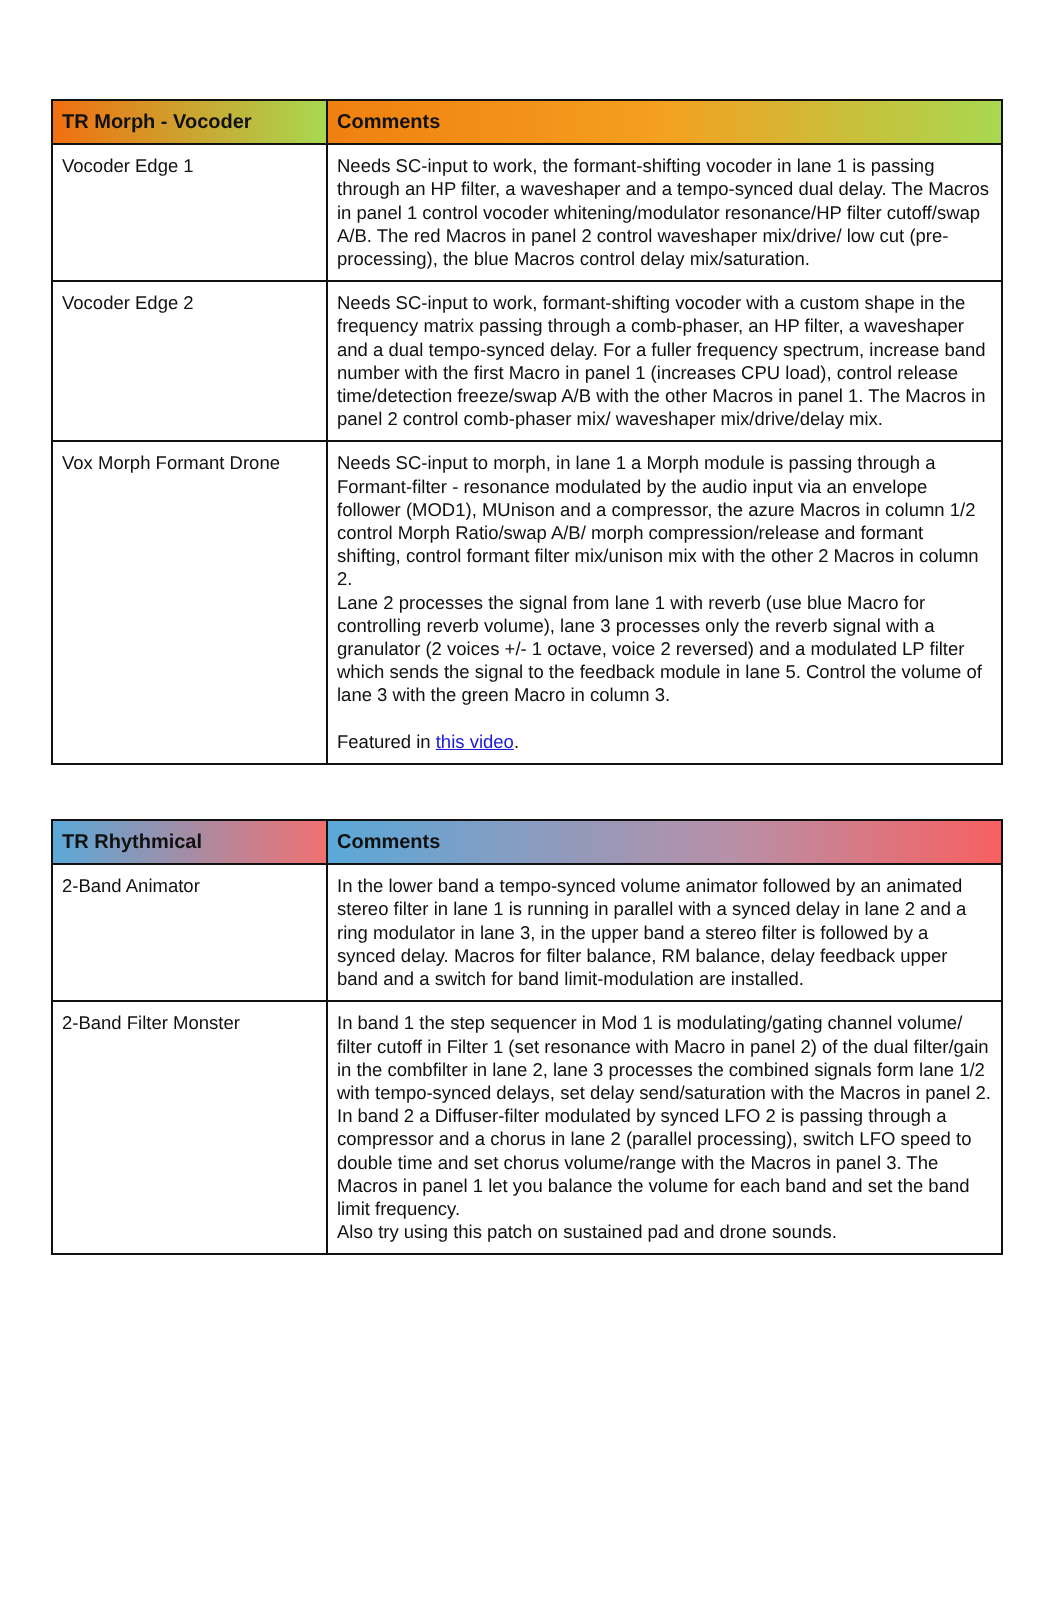| TR Morph - Vocoder | Comments |
| --- | --- |
| Vocoder Edge 1 | Needs SC-input to work, the formant-shifting vocoder in lane 1 is passing through an HP filter, a waveshaper and a tempo-synced dual delay. The Macros in panel 1 control vocoder whitening/modulator resonance/HP filter cutoff/swap A/B. The red Macros in panel 2 control waveshaper mix/drive/ low cut (pre-processing), the blue Macros control delay mix/saturation. |
| Vocoder Edge 2 | Needs SC-input to work, formant-shifting vocoder with a custom shape in the frequency matrix passing through a comb-phaser, an HP filter, a waveshaper and a dual tempo-synced delay. For a fuller frequency spectrum, increase band number with the first Macro in panel 1 (increases CPU load), control release time/detection freeze/swap A/B with the other Macros in panel 1. The Macros in panel 2 control comb-phaser mix/ waveshaper mix/drive/delay mix. |
| Vox Morph Formant Drone | Needs SC-input to morph, in lane 1 a Morph module is passing through a Formant-filter - resonance modulated by the audio input via an envelope follower (MOD1), MUnison and a compressor, the azure Macros in column 1/2 control Morph Ratio/swap A/B/ morph compression/release and formant shifting, control formant filter mix/unison mix with the other 2 Macros in column 2. Lane 2 processes the signal from lane 1 with reverb (use blue Macro for controlling reverb volume), lane 3 processes only the reverb signal with a granulator (2 voices +/- 1 octave, voice 2 reversed) and a modulated LP filter which sends the signal to the feedback module in lane 5. Control the volume of lane 3 with the green Macro in column 3. Featured in this video . |
| TR Rhythmical | Comments |
| --- | --- |
| 2-Band Animator | In the lower band a tempo-synced volume animator followed by an animated stereo filter in lane 1 is running in parallel with a synced delay in lane 2 and a ring modulator in lane 3, in the upper band a stereo filter is followed by a synced delay. Macros for filter balance, RM balance, delay feedback upper band and a switch for band limit-modulation are installed. |
| 2-Band Filter Monster | In band 1 the step sequencer in Mod 1 is modulating/gating channel volume/ filter cutoff in Filter 1 (set resonance with Macro in panel 2) of the dual filter/gain in the combfilter in lane 2, lane 3 processes the combined signals form lane 1/2 with tempo-synced delays, set delay send/saturation with the Macros in panel 2. In band 2 a Diffuser-filter modulated by synced LFO 2 is passing through a compressor and a chorus in lane 2 (parallel processing), switch LFO speed to double time and set chorus volume/range with the Macros in panel 3. The Macros in panel 1 let you balance the volume for each band and set the band limit frequency. Also try using this patch on sustained pad and drone sounds. |